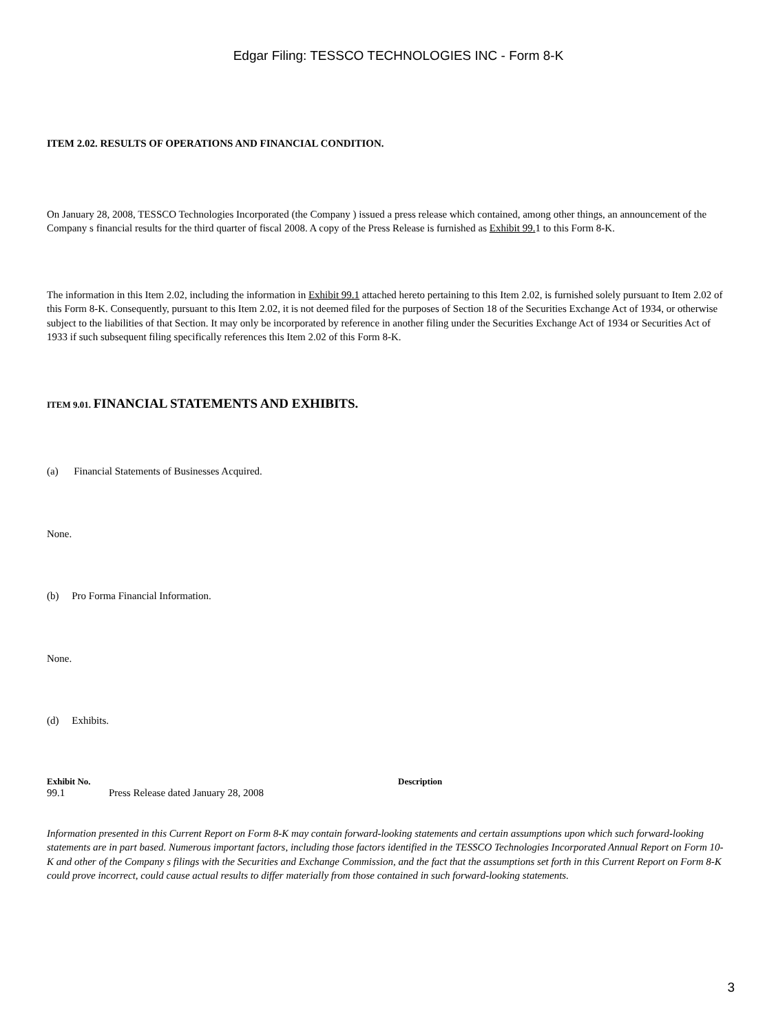Edgar Filing: TESSCO TECHNOLOGIES INC - Form 8-K
ITEM 2.02. RESULTS OF OPERATIONS AND FINANCIAL CONDITION.
On January 28, 2008, TESSCO Technologies Incorporated (the Company ) issued a press release which contained, among other things, an announcement of the Company s financial results for the third quarter of fiscal 2008. A copy of the Press Release is furnished as Exhibit 99. 1 to this Form 8-K.
The information in this Item 2.02, including the information in Exhibit 99.1 attached hereto pertaining to this Item 2.02, is furnished solely pursuant to Item 2.02 of this Form 8-K. Consequently, pursuant to this Item 2.02, it is not deemed filed for the purposes of Section 18 of the Securities Exchange Act of 1934, or otherwise subject to the liabilities of that Section. It may only be incorporated by reference in another filing under the Securities Exchange Act of 1934 or Securities Act of 1933 if such subsequent filing specifically references this Item 2.02 of this Form 8-K.
ITEM 9.01. FINANCIAL STATEMENTS AND EXHIBITS.
(a) Financial Statements of Businesses Acquired.
None.
(b) Pro Forma Financial Information.
None.
(d) Exhibits.
| Exhibit No. | Description |
| --- | --- |
| 99.1 Press Release dated January 28, 2008 | |
Information presented in this Current Report on Form 8-K may contain forward-looking statements and certain assumptions upon which such forward-looking statements are in part based. Numerous important factors, including those factors identified in the TESSCO Technologies Incorporated Annual Report on Form 10-K and other of the Company s filings with the Securities and Exchange Commission, and the fact that the assumptions set forth in this Current Report on Form 8-K could prove incorrect, could cause actual results to differ materially from those contained in such forward-looking statements.
3